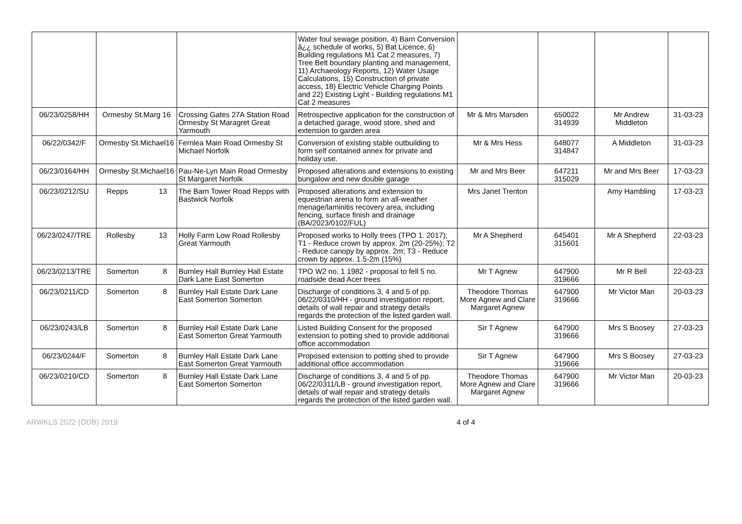| | | | Water foul sewage position, 4) Barn Conversion â¿¿ schedule of works, 5) Bat Licence, 6) Building regulations M1 Cat 2 measures, 7) Tree Belt boundary planting and management, 11) Archaeology Reports, 12) Water Usage Calculations, 15) Construction of private access, 18) Electric Vehicle Charging Points and 22) Existing Light - Building regulations M1 Cat 2 measures | | | | |
| 06/23/0258/HH | Ormesby St.Marg 16 | Crossing Gates 27A Station Road Ormesby St Maragret Great Yarmouth | Retrospective application for the construction of a detached garage, wood store, shed and extension to garden area | Mr & Mrs Marsden | 650022 314939 | Mr Andrew Middleton | 31-03-23 |
| 06/22/0342/F | Ormesby St.Michael16 | Fernlea Main Road Ormesby St Michael Norfolk | Conversion of existing stable outbuilding to form self contained annex for private and holiday use. | Mr & Mrs Hess | 648077 314847 | A Middleton | 31-03-23 |
| 06/23/0164/HH | Ormesby St.Michael16 | Pau-Ne-Lyn Main Road Ormesby St Margaret Norfolk | Proposed alterations and extensions to existing bungalow and new double garage | Mr and Mrs Beer | 647211 315029 | Mr and Mrs Beer | 17-03-23 |
| 06/23/0212/SU | Repps 13 | The Barn Tower Road Repps with Bastwick Norfolk | Proposed alterations and extension to equestrian arena to form an all-weather menage/laminitis recovery area, including fencing, surface finish and drainage (BA/2023/0102/FUL) | Mrs Janet Trenton | | Amy Hambling | 17-03-23 |
| 06/23/0247/TRE | Rollesby 13 | Holly Farm Low Road Rollesby Great Yarmouth | Proposed works to Holly trees (TPO 1. 2017); T1 - Reduce crown by approx. 2m (20-25%); T2 - Reduce canopy by approx. 2m; T3 - Reduce crown by approx. 1.5-2m (15%) | Mr A Shepherd | 645401 315601 | Mr A Shepherd | 22-03-23 |
| 06/23/0213/TRE | Somerton 8 | Burnley Hall Burnley Hall Estate Dark Lane East Somerton | TPO W2 no. 1 1982 - proposal to fell 5 no. roadside dead Acer trees | Mr T Agnew | 647900 319666 | Mr R Bell | 22-03-23 |
| 06/23/0211/CD | Somerton 8 | Burnley Hall Estate Dark Lane East Somerton Somerton | Discharge of conditions 3, 4 and 5 of pp. 06/22/0310/HH - ground investigation report, details of wall repair and strategy details regards the protection of the listed garden wall. | Theodore Thomas More Agnew and Clare Margaret Agnew | 647900 319666 | Mr Victor Man | 20-03-23 |
| 06/23/0243/LB | Somerton 8 | Burnley Hall Estate Dark Lane East Somerton Great Yarmouth | Listed Building Consent for the proposed extension to potting shed to provide additional office accommodation | Sir T Agnew | 647900 319666 | Mrs S Boosey | 27-03-23 |
| 06/23/0244/F | Somerton 8 | Burnley Hall Estate Dark Lane East Somerton Great Yarmouth | Proposed extension to potting shed to provide additional office accommodation | Sir T Agnew | 647900 319666 | Mrs S Boosey | 27-03-23 |
| 06/23/0210/CD | Somerton 8 | Burnley Hall Estate Dark Lane East Somerton Somerton | Discharge of conditions 3, 4 and 5 of pp. 06/22/0311/LB - ground investigation report, details of wall repair and strategy details regards the protection of the listed garden wall. | Theodore Thomas More Agnew and Clare Margaret Agnew | 647900 319666 | Mr Victor Man | 20-03-23 |
ARWKLS 2022 (ODB) 2019 4 of 4